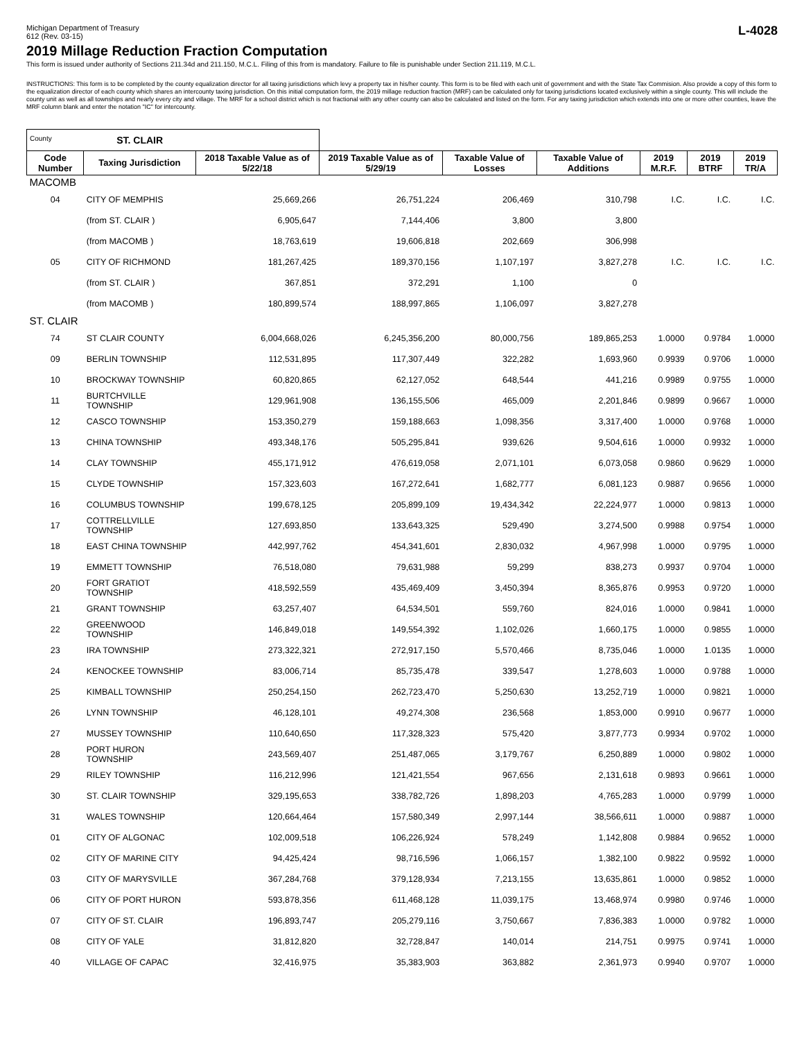Michigan Department of Treasury
612 (Rev. 03-15)
L-4028
2019 Millage Reduction Fraction Computation
This form is issued under authority of Sections 211.34d and 211.150, M.C.L. Filing of this from is mandatory. Failure to file is punishable under Section 211.119, M.C.L.
INSTRUCTIONS: This form is to be completed by the county equalization director for all taxing jurisdictions which levy a property tax in his/her county. This form is to be filed with each unit of government and with the State Tax Commision. Also provide a copy of this form to the equalization director of each county which shares an intercounty taxing jurisdiction. On this initial computation form, the 2019 millage reduction fraction (MRF) can be calculated only for taxing jurisdictions located exclusively within a single county. This will include the county unit as well as all townships and nearly every city and village. The MRF for a school district which is not fractional with any other county can also be calculated and listed on the form. For any taxing jurisdiction which extends into one or more other counties, leave the MRF column blank and enter the notation "IC" for intercounty.
| County ST. CLAIR | | | | | | | | |
| Code Number | Taxing Jurisdiction | 2018 Taxable Value as of 5/22/18 | 2019 Taxable Value as of 5/29/19 | Taxable Value of Losses | Taxable Value of Additions | 2019 M.R.F. | 2019 BTRF | 2019 TR/A |
| MACOMB | | | | | | | | |
| 04 | CITY OF MEMPHIS | 25,669,266 | 26,751,224 | 206,469 | 310,798 | I.C. | I.C. | I.C. |
| | (from ST. CLAIR ) | 6,905,647 | 7,144,406 | 3,800 | 3,800 | | | |
| | (from MACOMB ) | 18,763,619 | 19,606,818 | 202,669 | 306,998 | | | |
| 05 | CITY OF RICHMOND | 181,267,425 | 189,370,156 | 1,107,197 | 3,827,278 | I.C. | I.C. | I.C. |
| | (from ST. CLAIR ) | 367,851 | 372,291 | 1,100 | 0 | | | |
| | (from MACOMB ) | 180,899,574 | 188,997,865 | 1,106,097 | 3,827,278 | | | |
| ST. CLAIR | | | | | | | | |
| 74 | ST CLAIR COUNTY | 6,004,668,026 | 6,245,356,200 | 80,000,756 | 189,865,253 | 1.0000 | 0.9784 | 1.0000 |
| 09 | BERLIN TOWNSHIP | 112,531,895 | 117,307,449 | 322,282 | 1,693,960 | 0.9939 | 0.9706 | 1.0000 |
| 10 | BROCKWAY TOWNSHIP | 60,820,865 | 62,127,052 | 648,544 | 441,216 | 0.9989 | 0.9755 | 1.0000 |
| 11 | BURTCHVILLE TOWNSHIP | 129,961,908 | 136,155,506 | 465,009 | 2,201,846 | 0.9899 | 0.9667 | 1.0000 |
| 12 | CASCO TOWNSHIP | 153,350,279 | 159,188,663 | 1,098,356 | 3,317,400 | 1.0000 | 0.9768 | 1.0000 |
| 13 | CHINA TOWNSHIP | 493,348,176 | 505,295,841 | 939,626 | 9,504,616 | 1.0000 | 0.9932 | 1.0000 |
| 14 | CLAY TOWNSHIP | 455,171,912 | 476,619,058 | 2,071,101 | 6,073,058 | 0.9860 | 0.9629 | 1.0000 |
| 15 | CLYDE TOWNSHIP | 157,323,603 | 167,272,641 | 1,682,777 | 6,081,123 | 0.9887 | 0.9656 | 1.0000 |
| 16 | COLUMBUS TOWNSHIP | 199,678,125 | 205,899,109 | 19,434,342 | 22,224,977 | 1.0000 | 0.9813 | 1.0000 |
| 17 | COTTRELLVILLE TOWNSHIP | 127,693,850 | 133,643,325 | 529,490 | 3,274,500 | 0.9988 | 0.9754 | 1.0000 |
| 18 | EAST CHINA TOWNSHIP | 442,997,762 | 454,341,601 | 2,830,032 | 4,967,998 | 1.0000 | 0.9795 | 1.0000 |
| 19 | EMMETT TOWNSHIP | 76,518,080 | 79,631,988 | 59,299 | 838,273 | 0.9937 | 0.9704 | 1.0000 |
| 20 | FORT GRATIOT TOWNSHIP | 418,592,559 | 435,469,409 | 3,450,394 | 8,365,876 | 0.9953 | 0.9720 | 1.0000 |
| 21 | GRANT TOWNSHIP | 63,257,407 | 64,534,501 | 559,760 | 824,016 | 1.0000 | 0.9841 | 1.0000 |
| 22 | GREENWOOD TOWNSHIP | 146,849,018 | 149,554,392 | 1,102,026 | 1,660,175 | 1.0000 | 0.9855 | 1.0000 |
| 23 | IRA TOWNSHIP | 273,322,321 | 272,917,150 | 5,570,466 | 8,735,046 | 1.0000 | 1.0135 | 1.0000 |
| 24 | KENOCKEE TOWNSHIP | 83,006,714 | 85,735,478 | 339,547 | 1,278,603 | 1.0000 | 0.9788 | 1.0000 |
| 25 | KIMBALL TOWNSHIP | 250,254,150 | 262,723,470 | 5,250,630 | 13,252,719 | 1.0000 | 0.9821 | 1.0000 |
| 26 | LYNN TOWNSHIP | 46,128,101 | 49,274,308 | 236,568 | 1,853,000 | 0.9910 | 0.9677 | 1.0000 |
| 27 | MUSSEY TOWNSHIP | 110,640,650 | 117,328,323 | 575,420 | 3,877,773 | 0.9934 | 0.9702 | 1.0000 |
| 28 | PORT HURON TOWNSHIP | 243,569,407 | 251,487,065 | 3,179,767 | 6,250,889 | 1.0000 | 0.9802 | 1.0000 |
| 29 | RILEY TOWNSHIP | 116,212,996 | 121,421,554 | 967,656 | 2,131,618 | 0.9893 | 0.9661 | 1.0000 |
| 30 | ST. CLAIR TOWNSHIP | 329,195,653 | 338,782,726 | 1,898,203 | 4,765,283 | 1.0000 | 0.9799 | 1.0000 |
| 31 | WALES TOWNSHIP | 120,664,464 | 157,580,349 | 2,997,144 | 38,566,611 | 1.0000 | 0.9887 | 1.0000 |
| 01 | CITY OF ALGONAC | 102,009,518 | 106,226,924 | 578,249 | 1,142,808 | 0.9884 | 0.9652 | 1.0000 |
| 02 | CITY OF MARINE CITY | 94,425,424 | 98,716,596 | 1,066,157 | 1,382,100 | 0.9822 | 0.9592 | 1.0000 |
| 03 | CITY OF MARYSVILLE | 367,284,768 | 379,128,934 | 7,213,155 | 13,635,861 | 1.0000 | 0.9852 | 1.0000 |
| 06 | CITY OF PORT HURON | 593,878,356 | 611,468,128 | 11,039,175 | 13,468,974 | 0.9980 | 0.9746 | 1.0000 |
| 07 | CITY OF ST. CLAIR | 196,893,747 | 205,279,116 | 3,750,667 | 7,836,383 | 1.0000 | 0.9782 | 1.0000 |
| 08 | CITY OF YALE | 31,812,820 | 32,728,847 | 140,014 | 214,751 | 0.9975 | 0.9741 | 1.0000 |
| 40 | VILLAGE OF CAPAC | 32,416,975 | 35,383,903 | 363,882 | 2,361,973 | 0.9940 | 0.9707 | 1.0000 |